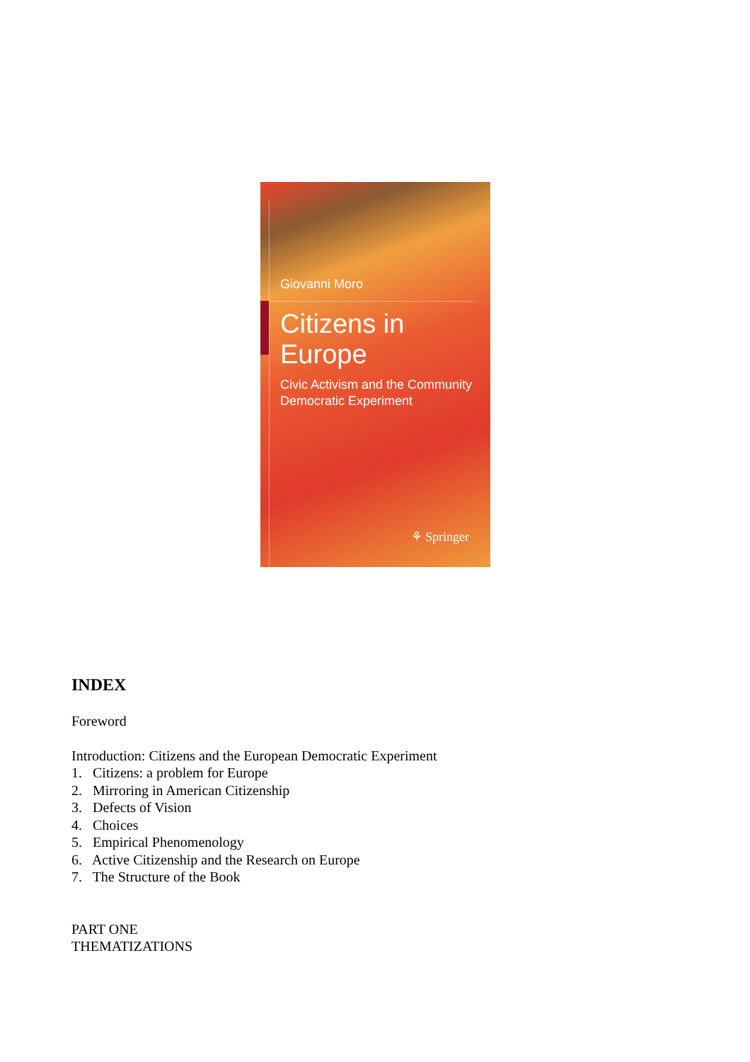Giovanni Moro
Citizens in Europe
Civic Activism and the Community
Democratic Experiment
⚘ Springer
INDEX
Foreword
Introduction: Citizens and the European Democratic Experiment
1. Citizens: a problem for Europe
2. Mirroring in American Citizenship
3. Defects of Vision
4. Choices
5. Empirical Phenomenology
6. Active Citizenship and the Research on Europe
7. The Structure of the Book
PART ONE
THEMATIZATIONS